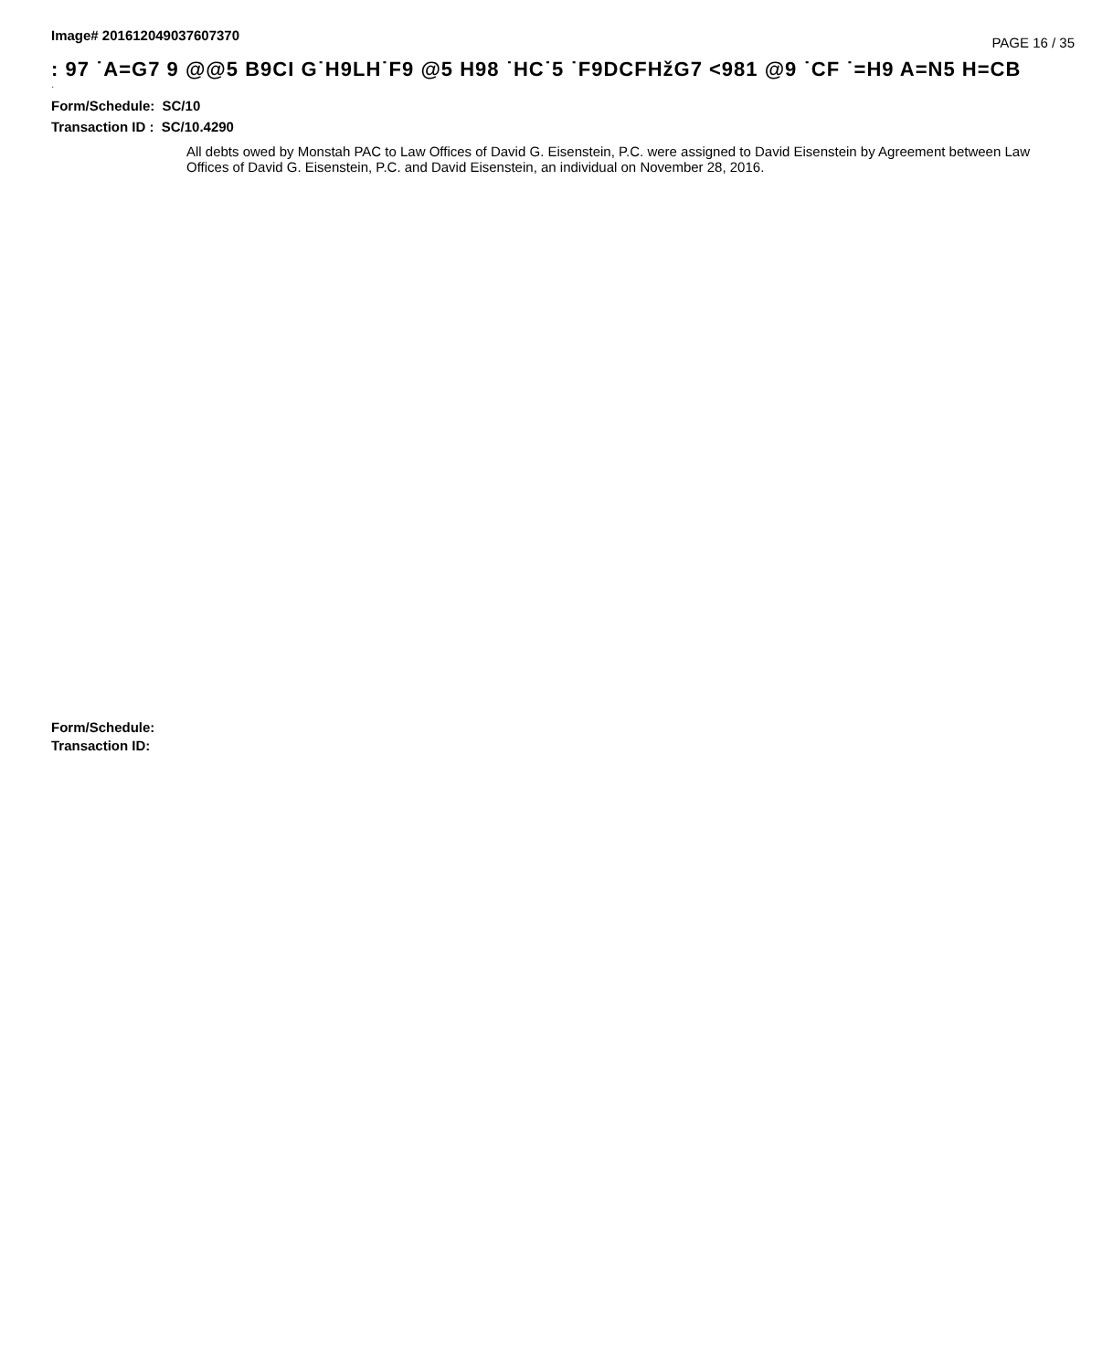Image# 201612049037607370
PAGE 16 / 35
: 97 ˙A=G7 9 @@5 B9CI G˙H9LH˙F9 @5 H98 ˙HC˙5 ˙F9DCFHžG7 <981 @9 ˙CF ˙=H9 A=N5 H=CB
·
Form/Schedule: SC/10
Transaction ID : SC/10.4290
All debts owed by Monstah PAC to Law Offices of David G. Eisenstein, P.C. were assigned to David Eisenstein by Agreement between Law Offices of David G. Eisenstein, P.C. and David Eisenstein, an individual on November 28, 2016.
Form/Schedule:
Transaction ID: